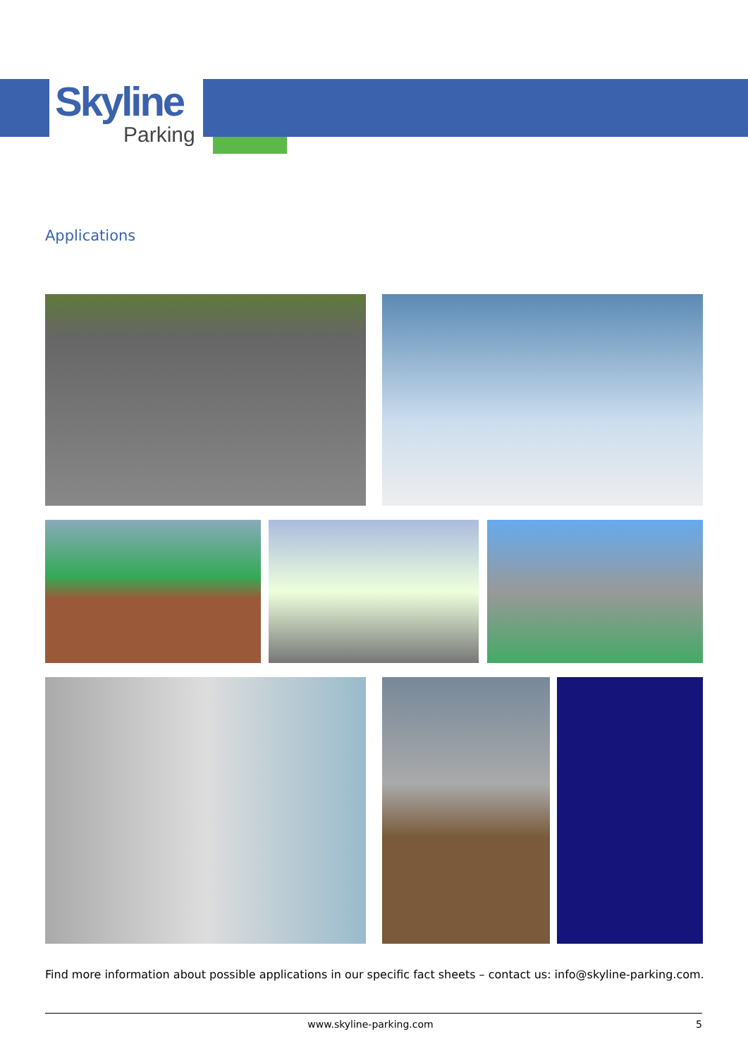Skyline
Parking
Applications
Find more information about possible applications in our specific fact sheets – contact us: info@skyline-parking.com.
www.skyline-parking.com 5